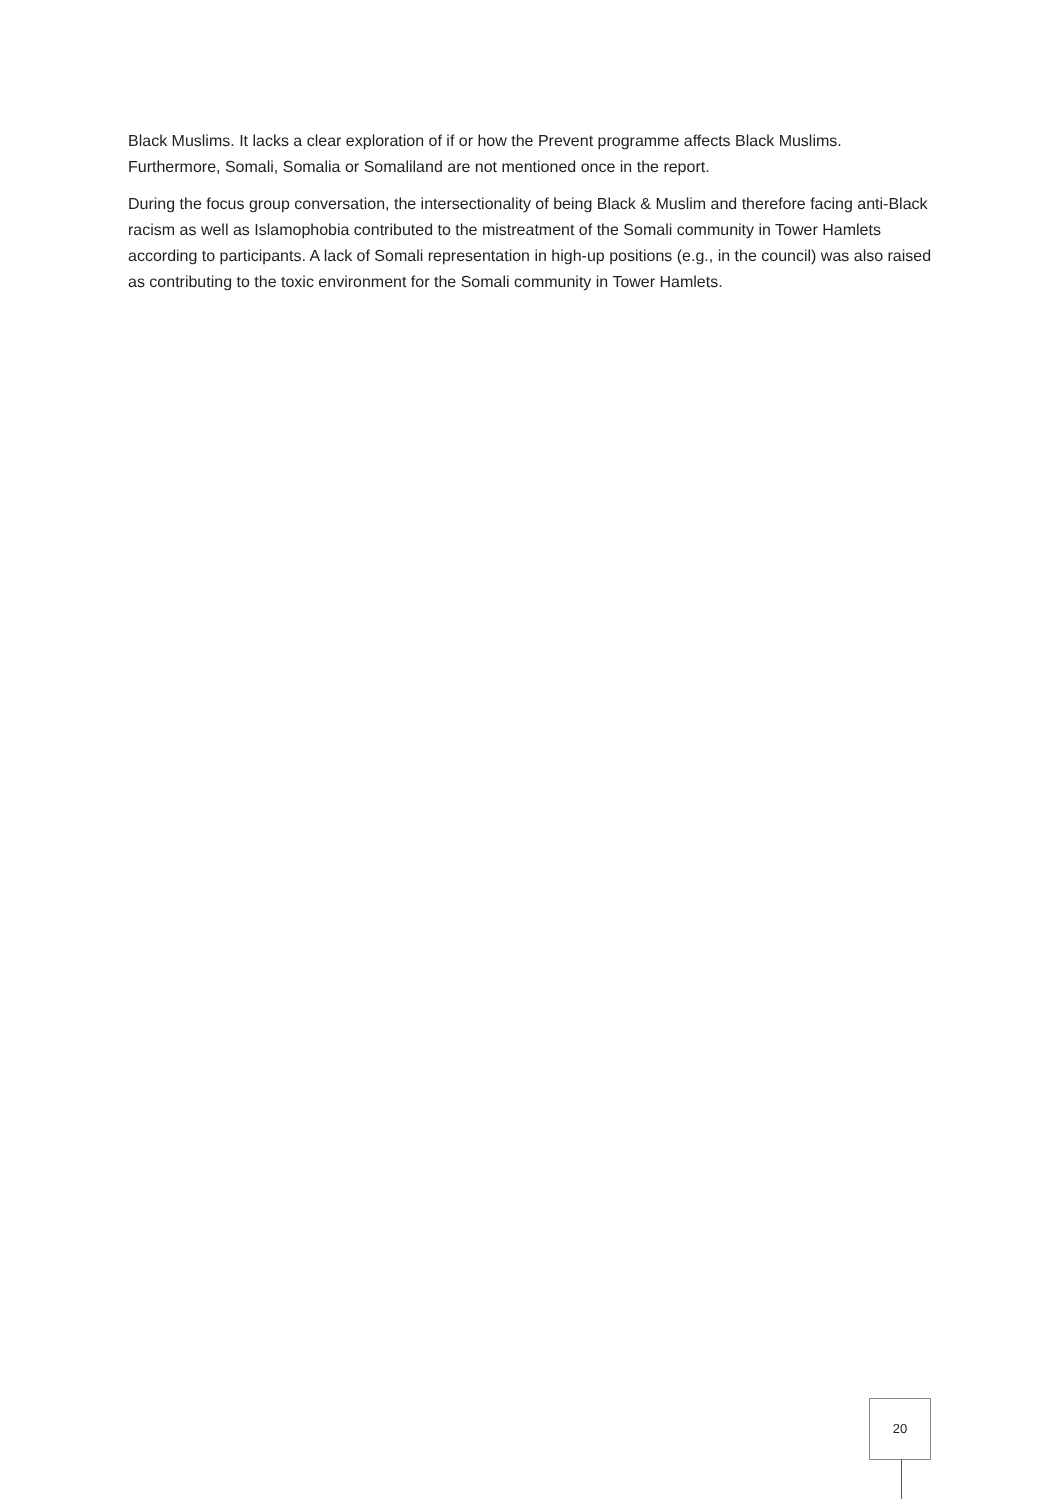Black Muslims. It lacks a clear exploration of if or how the Prevent programme affects Black Muslims. Furthermore, Somali, Somalia or Somaliland are not mentioned once in the report.
During the focus group conversation, the intersectionality of being Black & Muslim and therefore facing anti-Black racism as well as Islamophobia contributed to the mistreatment of the Somali community in Tower Hamlets according to participants. A lack of Somali representation in high-up positions (e.g., in the council) was also raised as contributing to the toxic environment for the Somali community in Tower Hamlets.
20